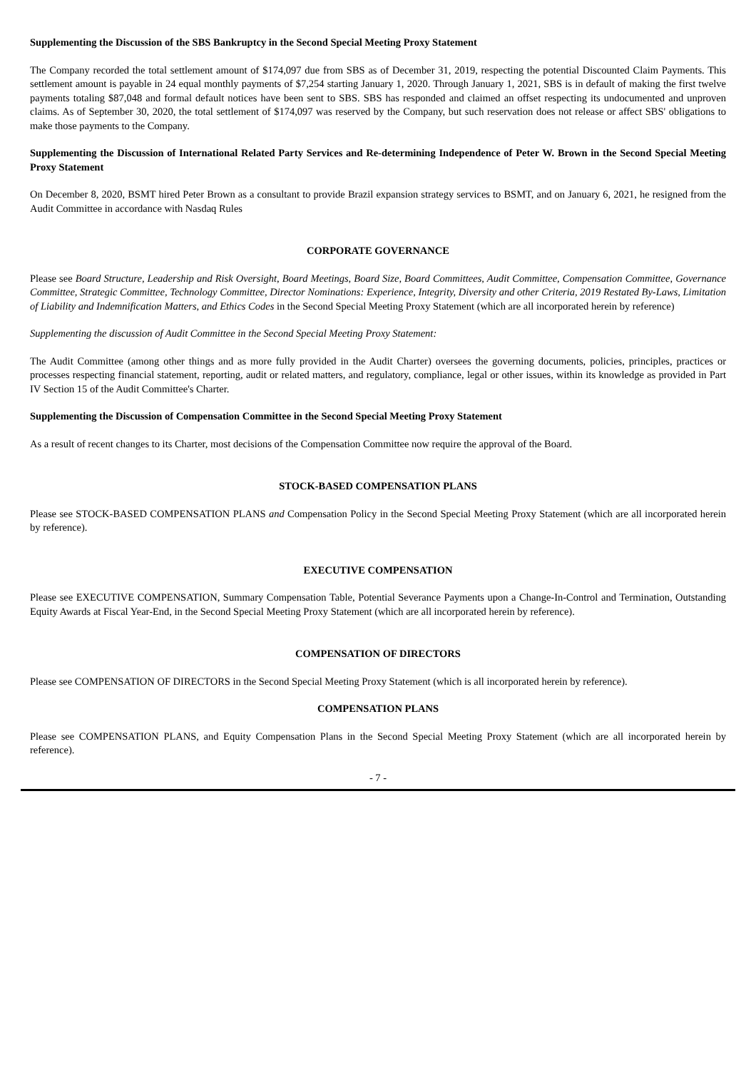Supplementing the Discussion of the SBS Bankruptcy in the Second Special Meeting Proxy Statement
The Company recorded the total settlement amount of $174,097 due from SBS as of December 31, 2019, respecting the potential Discounted Claim Payments. This settlement amount is payable in 24 equal monthly payments of $7,254 starting January 1, 2020. Through January 1, 2021, SBS is in default of making the first twelve payments totaling $87,048 and formal default notices have been sent to SBS. SBS has responded and claimed an offset respecting its undocumented and unproven claims. As of September 30, 2020, the total settlement of $174,097 was reserved by the Company, but such reservation does not release or affect SBS' obligations to make those payments to the Company.
Supplementing the Discussion of International Related Party Services and Re-determining Independence of Peter W. Brown in the Second Special Meeting Proxy Statement
On December 8, 2020, BSMT hired Peter Brown as a consultant to provide Brazil expansion strategy services to BSMT, and on January 6, 2021, he resigned from the Audit Committee in accordance with Nasdaq Rules
CORPORATE GOVERNANCE
Please see Board Structure, Leadership and Risk Oversight, Board Meetings, Board Size, Board Committees, Audit Committee, Compensation Committee, Governance Committee, Strategic Committee, Technology Committee, Director Nominations: Experience, Integrity, Diversity and other Criteria, 2019 Restated By-Laws, Limitation of Liability and Indemnification Matters, and Ethics Codes in the Second Special Meeting Proxy Statement (which are all incorporated herein by reference)
Supplementing the discussion of Audit Committee in the Second Special Meeting Proxy Statement:
The Audit Committee (among other things and as more fully provided in the Audit Charter) oversees the governing documents, policies, principles, practices or processes respecting financial statement, reporting, audit or related matters, and regulatory, compliance, legal or other issues, within its knowledge as provided in Part IV Section 15 of the Audit Committee's Charter.
Supplementing the Discussion of Compensation Committee in the Second Special Meeting Proxy Statement
As a result of recent changes to its Charter, most decisions of the Compensation Committee now require the approval of the Board.
STOCK-BASED COMPENSATION PLANS
Please see STOCK-BASED COMPENSATION PLANS and Compensation Policy in the Second Special Meeting Proxy Statement (which are all incorporated herein by reference).
EXECUTIVE COMPENSATION
Please see EXECUTIVE COMPENSATION, Summary Compensation Table, Potential Severance Payments upon a Change-In-Control and Termination, Outstanding Equity Awards at Fiscal Year-End, in the Second Special Meeting Proxy Statement (which are all incorporated herein by reference).
COMPENSATION OF DIRECTORS
Please see COMPENSATION OF DIRECTORS in the Second Special Meeting Proxy Statement (which is all incorporated herein by reference).
COMPENSATION PLANS
Please see COMPENSATION PLANS, and Equity Compensation Plans in the Second Special Meeting Proxy Statement (which are all incorporated herein by reference).
- 7 -